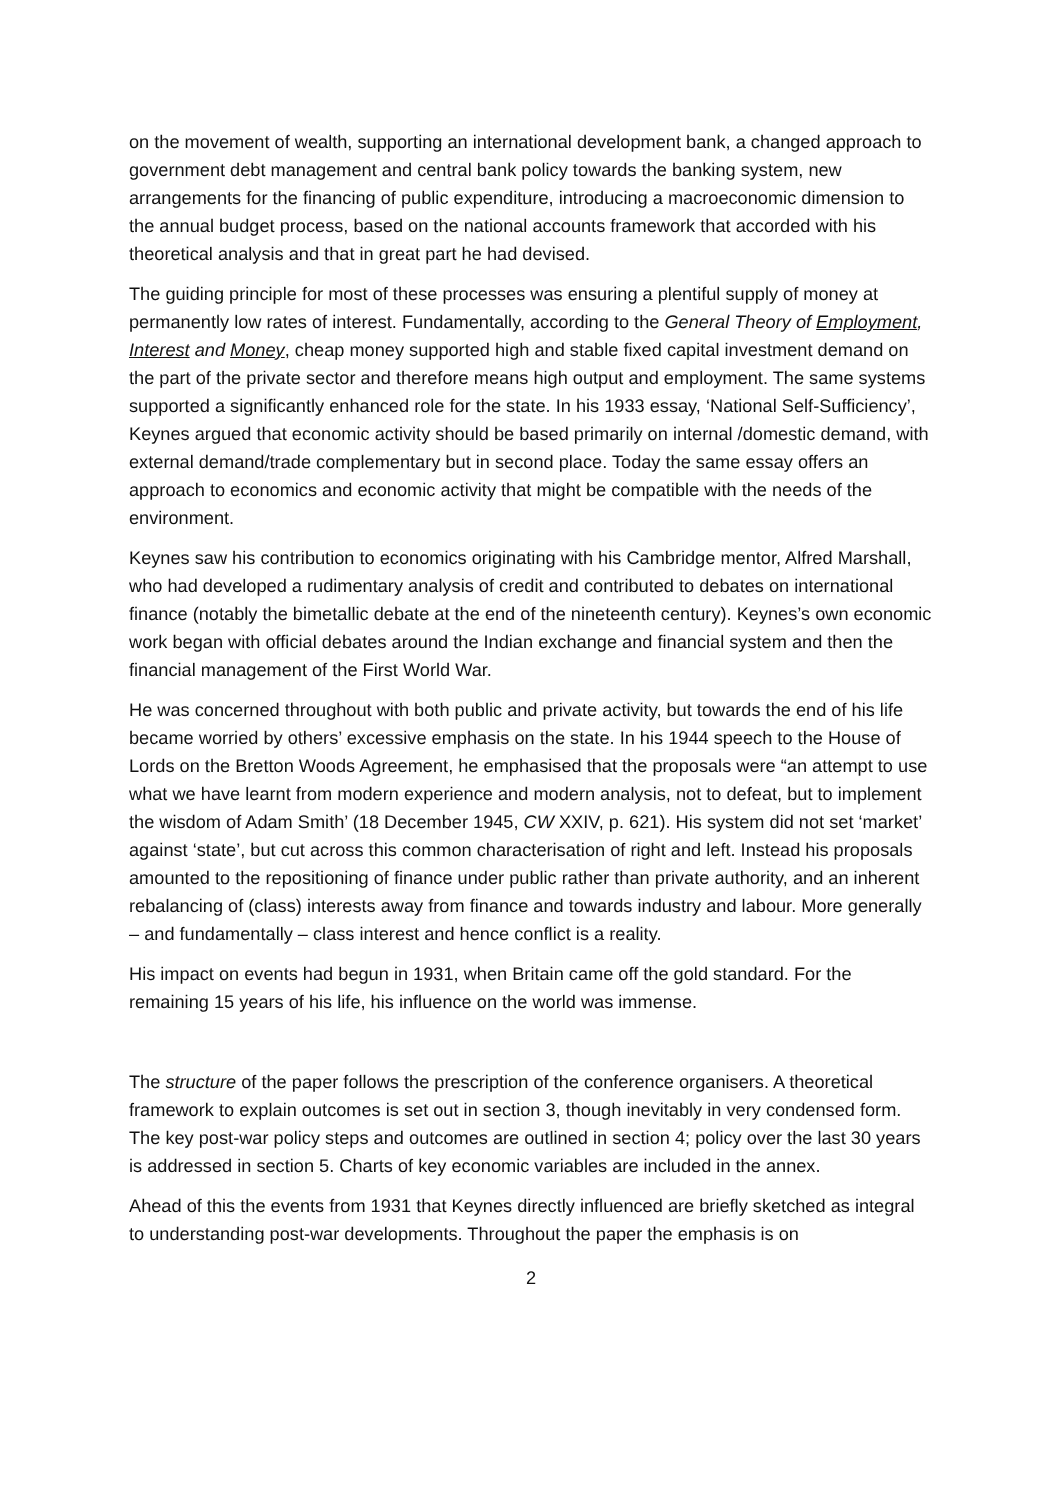on the movement of wealth, supporting an international development bank, a changed approach to government debt management and central bank policy towards the banking system, new arrangements for the financing of public expenditure, introducing a macroeconomic dimension to the annual budget process, based on the national accounts framework that accorded with his theoretical analysis and that in great part he had devised.
The guiding principle for most of these processes was ensuring a plentiful supply of money at permanently low rates of interest. Fundamentally, according to the General Theory of Employment, Interest and Money, cheap money supported high and stable fixed capital investment demand on the part of the private sector and therefore means high output and employment. The same systems supported a significantly enhanced role for the state. In his 1933 essay, ‘National Self-Sufficiency’, Keynes argued that economic activity should be based primarily on internal /domestic demand, with external demand/trade complementary but in second place. Today the same essay offers an approach to economics and economic activity that might be compatible with the needs of the environment.
Keynes saw his contribution to economics originating with his Cambridge mentor, Alfred Marshall, who had developed a rudimentary analysis of credit and contributed to debates on international finance (notably the bimetallic debate at the end of the nineteenth century). Keynes’s own economic work began with official debates around the Indian exchange and financial system and then the financial management of the First World War.
He was concerned throughout with both public and private activity, but towards the end of his life became worried by others’ excessive emphasis on the state. In his 1944 speech to the House of Lords on the Bretton Woods Agreement, he emphasised that the proposals were “an attempt to use what we have learnt from modern experience and modern analysis, not to defeat, but to implement the wisdom of Adam Smith’ (18 December 1945, CW XXIV, p. 621). His system did not set ‘market’ against ‘state’, but cut across this common characterisation of right and left. Instead his proposals amounted to the repositioning of finance under public rather than private authority, and an inherent rebalancing of (class) interests away from finance and towards industry and labour. More generally – and fundamentally – class interest and hence conflict is a reality.
His impact on events had begun in 1931, when Britain came off the gold standard. For the remaining 15 years of his life, his influence on the world was immense.
The structure of the paper follows the prescription of the conference organisers. A theoretical framework to explain outcomes is set out in section 3, though inevitably in very condensed form. The key post-war policy steps and outcomes are outlined in section 4; policy over the last 30 years is addressed in section 5. Charts of key economic variables are included in the annex.
Ahead of this the events from 1931 that Keynes directly influenced are briefly sketched as integral to understanding post-war developments. Throughout the paper the emphasis is on
2